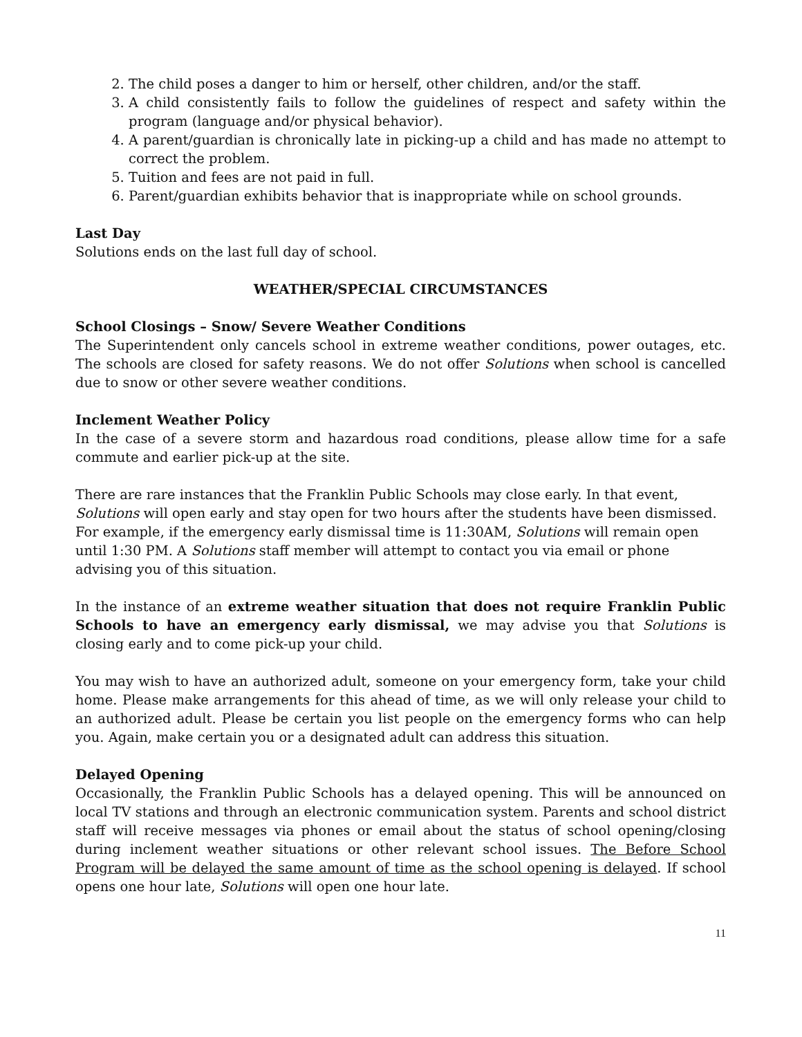2. The child poses a danger to him or herself, other children, and/or the staff.
3. A child consistently fails to follow the guidelines of respect and safety within the program (language and/or physical behavior).
4. A parent/guardian is chronically late in picking-up a child and has made no attempt to correct the problem.
5. Tuition and fees are not paid in full.
6. Parent/guardian exhibits behavior that is inappropriate while on school grounds.
Last Day
Solutions ends on the last full day of school.
WEATHER/SPECIAL CIRCUMSTANCES
School Closings – Snow/ Severe Weather Conditions
The Superintendent only cancels school in extreme weather conditions, power outages, etc. The schools are closed for safety reasons. We do not offer Solutions when school is cancelled due to snow or other severe weather conditions.
Inclement Weather Policy
In the case of a severe storm and hazardous road conditions, please allow time for a safe commute and earlier pick-up at the site.
There are rare instances that the Franklin Public Schools may close early. In that event, Solutions will open early and stay open for two hours after the students have been dismissed. For example, if the emergency early dismissal time is 11:30AM, Solutions will remain open until 1:30 PM. A Solutions staff member will attempt to contact you via email or phone advising you of this situation.
In the instance of an extreme weather situation that does not require Franklin Public Schools to have an emergency early dismissal, we may advise you that Solutions is closing early and to come pick-up your child.
You may wish to have an authorized adult, someone on your emergency form, take your child home. Please make arrangements for this ahead of time, as we will only release your child to an authorized adult. Please be certain you list people on the emergency forms who can help you. Again, make certain you or a designated adult can address this situation.
Delayed Opening
Occasionally, the Franklin Public Schools has a delayed opening. This will be announced on local TV stations and through an electronic communication system. Parents and school district staff will receive messages via phones or email about the status of school opening/closing during inclement weather situations or other relevant school issues. The Before School Program will be delayed the same amount of time as the school opening is delayed. If school opens one hour late, Solutions will open one hour late.
11